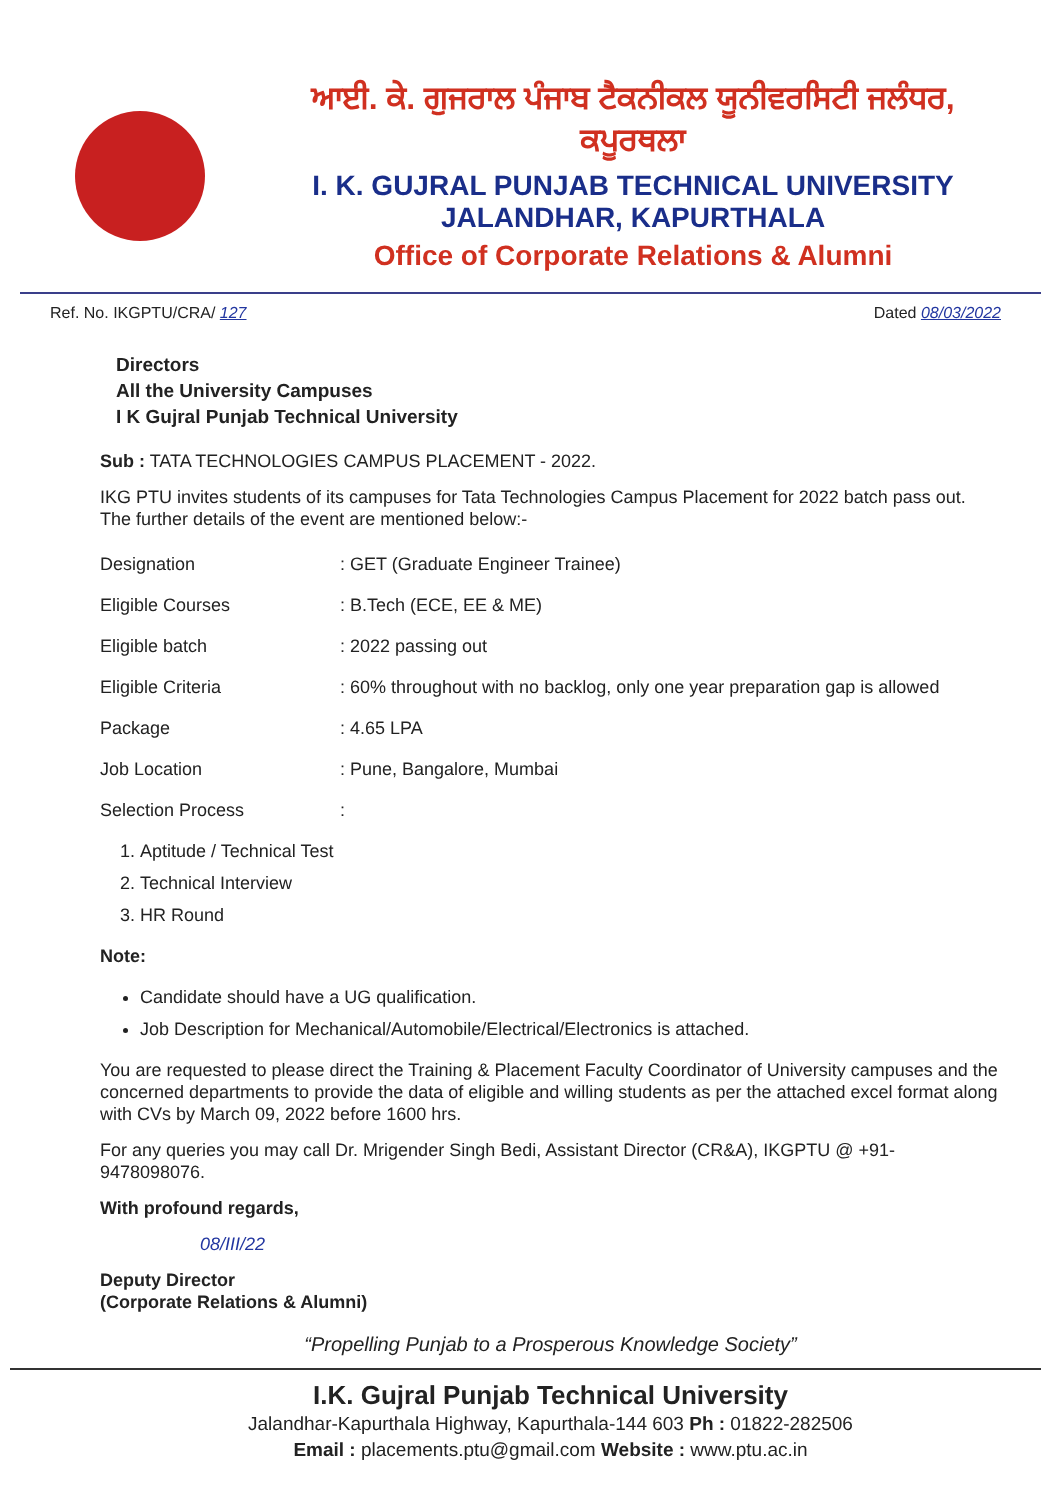ਆਈ. ਕੇ. ਗੁਜਰਾਲ ਪੰਜਾਬ ਟੈਕਨੀਕਲ ਯੂਨੀਵਰਸਿਟੀ ਜਲੰਧਰ, ਕਪੂਰਥਲਾ
I. K. GUJRAL PUNJAB TECHNICAL UNIVERSITY JALANDHAR, KAPURTHALA
Office of Corporate Relations & Alumni
Ref. No. IKGPTU/CRA/ 127 Dated 08/03/2022
Directors
All the University Campuses
I K Gujral Punjab Technical University
Sub : TATA TECHNOLOGIES CAMPUS PLACEMENT - 2022.
IKG PTU invites students of its campuses for Tata Technologies Campus Placement for 2022 batch pass out. The further details of the event are mentioned below:-
| Designation | : GET (Graduate Engineer Trainee) |
| Eligible Courses | : B.Tech (ECE, EE & ME) |
| Eligible batch | : 2022 passing out |
| Eligible Criteria | : 60% throughout with no backlog, only one year preparation gap is allowed |
| Package | : 4.65 LPA |
| Job Location | : Pune, Bangalore, Mumbai |
| Selection Process | : |
1. Aptitude / Technical Test
2. Technical Interview
3. HR Round
Note:
Candidate should have a UG qualification.
Job Description for Mechanical/Automobile/Electrical/Electronics is attached.
You are requested to please direct the Training & Placement Faculty Coordinator of University campuses and the concerned departments to provide the data of eligible and willing students as per the attached excel format along with CVs by March 09, 2022 before 1600 hrs.
For any queries you may call Dr. Mrigender Singh Bedi, Assistant Director (CR&A), IKGPTU @ +91- 9478098076.
With profound regards,
08/III/22
Deputy Director
(Corporate Relations & Alumni)
“Propelling Punjab to a Prosperous Knowledge Society”
I.K. Gujral Punjab Technical University
Jalandhar-Kapurthala Highway, Kapurthala-144 603 Ph : 01822-282506
Email : placements.ptu@gmail.com Website : www.ptu.ac.in